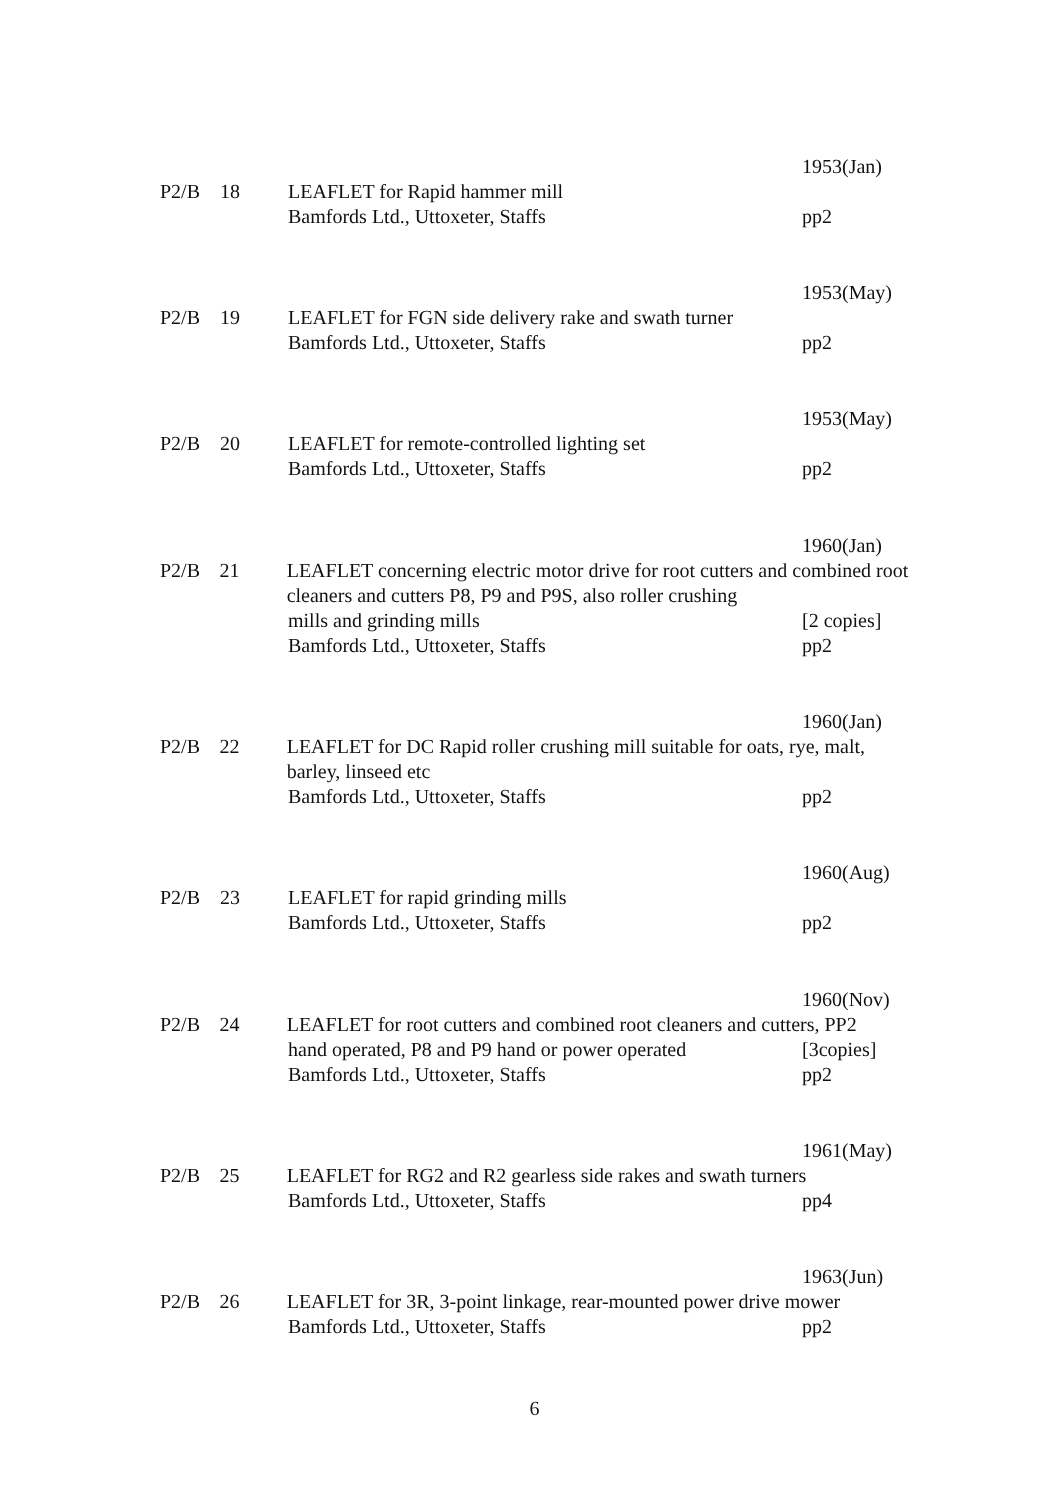1953(Jan)
P2/B 18 LEAFLET for Rapid hammer mill
Bamfords Ltd., Uttoxeter, Staffs pp2
1953(May)
P2/B 19 LEAFLET for FGN side delivery rake and swath turner
Bamfords Ltd., Uttoxeter, Staffs pp2
1953(May)
P2/B 20 LEAFLET for remote-controlled lighting set
Bamfords Ltd., Uttoxeter, Staffs pp2
1960(Jan)
P2/B 21 LEAFLET concerning electric motor drive for root cutters and combined root cleaners and cutters P8, P9 and P9S, also roller crushing
mills and grinding mills [2 copies]
Bamfords Ltd., Uttoxeter, Staffs pp2
1960(Jan)
P2/B 22 LEAFLET for DC Rapid roller crushing mill suitable for oats, rye, malt, barley, linseed etc
Bamfords Ltd., Uttoxeter, Staffs pp2
1960(Aug)
P2/B 23 LEAFLET for rapid grinding mills
Bamfords Ltd., Uttoxeter, Staffs pp2
1960(Nov)
P2/B 24 LEAFLET for root cutters and combined root cleaners and cutters, PP2
hand operated, P8 and P9 hand or power operated [3copies]
Bamfords Ltd., Uttoxeter, Staffs pp2
1961(May)
P2/B 25 LEAFLET for RG2 and R2 gearless side rakes and swath turners
Bamfords Ltd., Uttoxeter, Staffs pp4
1963(Jun)
P2/B 26 LEAFLET for 3R, 3-point linkage, rear-mounted power drive mower
Bamfords Ltd., Uttoxeter, Staffs pp2
6